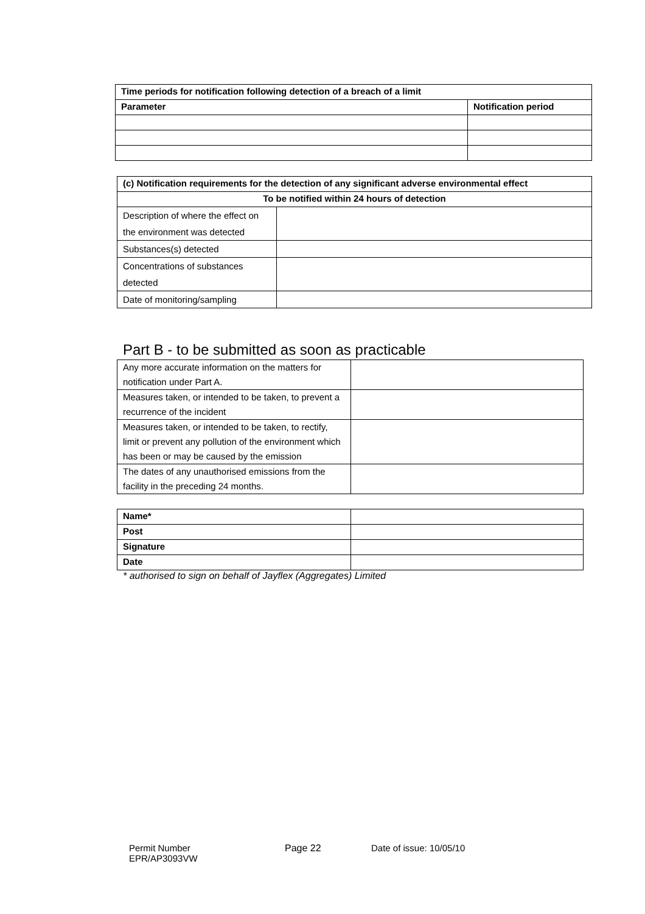| Time periods for notification following detection of a breach of a limit | |
| --- | --- |
| Parameter | Notification period |
| (c) Notification requirements for the detection of any significant adverse environmental effect | |
| --- | --- |
| To be notified within 24 hours of detection | |
| Description of where the effect on the environment was detected | |
| Substances(s) detected | |
| Concentrations of substances detected | |
| Date of monitoring/sampling | |
Part B - to be submitted as soon as practicable
| Any more accurate information on the matters for notification under Part A. | |
| Measures taken, or intended to be taken, to prevent a recurrence of the incident | |
| Measures taken, or intended to be taken, to rectify, limit or prevent any pollution of the environment which has been or may be caused by the emission | |
| The dates of any unauthorised emissions from the facility in the preceding 24 months. | |
| Name* | |
| Post | |
| Signature | |
| Date | |
* authorised to sign on behalf of Jayflex (Aggregates) Limited
Permit Number
EPR/AP3093VW
Page 22 Date of issue: 10/05/10